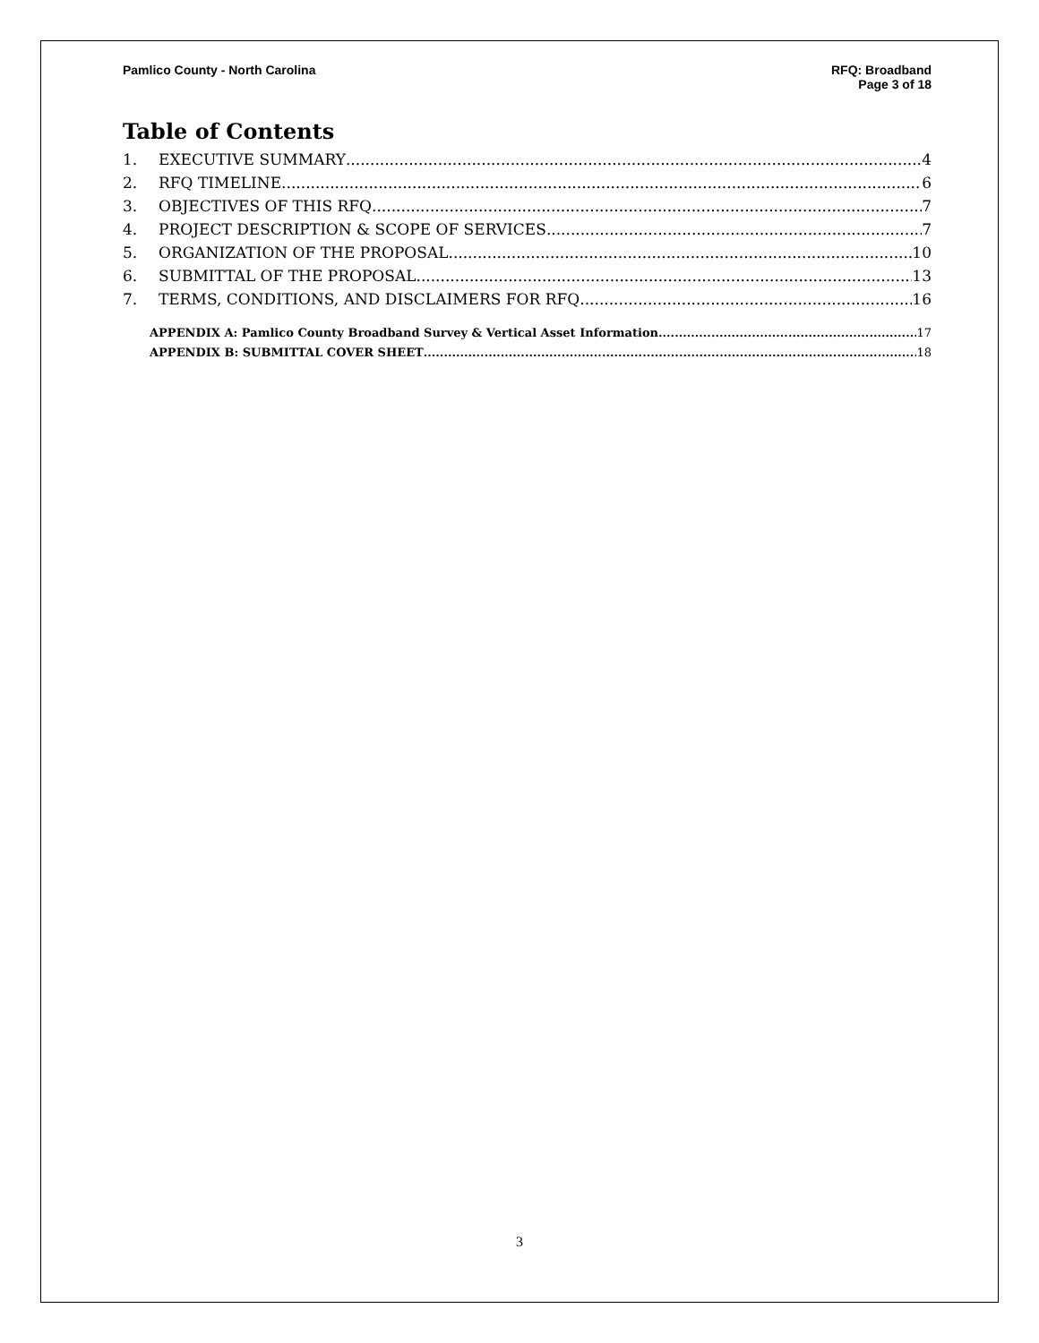Pamlico County - North Carolina
RFQ: Broadband
Page 3 of 18
Table of Contents
1. EXECUTIVE SUMMARY 4
2. RFQ TIMELINE 6
3. OBJECTIVES OF THIS RFQ 7
4. PROJECT DESCRIPTION & SCOPE OF SERVICES 7
5. ORGANIZATION OF THE PROPOSAL 10
6. SUBMITTAL OF THE PROPOSAL 13
7. TERMS, CONDITIONS, AND DISCLAIMERS FOR RFQ 16
APPENDIX A: Pamlico County Broadband Survey & Vertical Asset Information 17
APPENDIX B: SUBMITTAL COVER SHEET 18
3